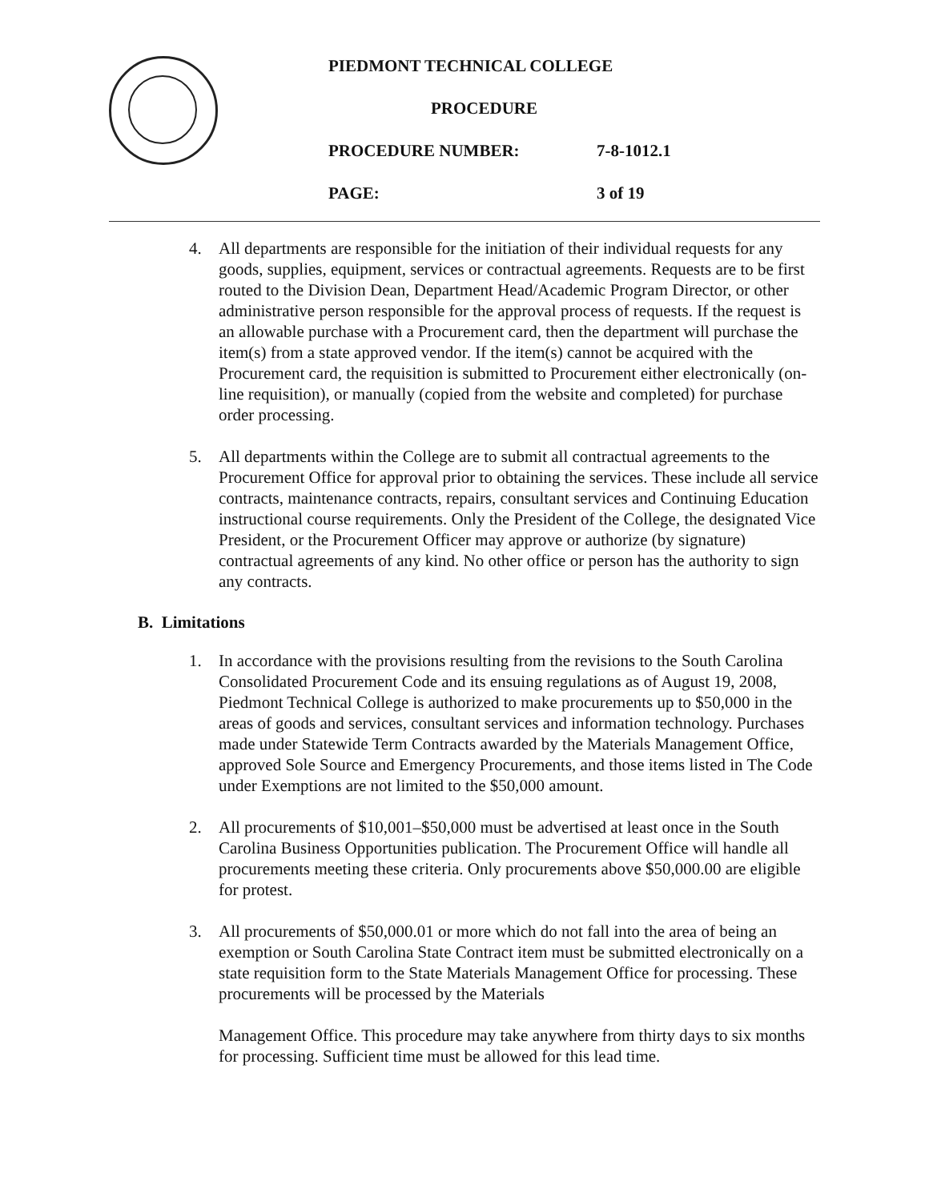PIEDMONT TECHNICAL COLLEGE
PROCEDURE
PROCEDURE NUMBER: 7-8-1012.1
PAGE: 3 of 19
4. All departments are responsible for the initiation of their individual requests for any goods, supplies, equipment, services or contractual agreements. Requests are to be first routed to the Division Dean, Department Head/Academic Program Director, or other administrative person responsible for the approval process of requests. If the request is an allowable purchase with a Procurement card, then the department will purchase the item(s) from a state approved vendor. If the item(s) cannot be acquired with the Procurement card, the requisition is submitted to Procurement either electronically (on-line requisition), or manually (copied from the website and completed) for purchase order processing.
5. All departments within the College are to submit all contractual agreements to the Procurement Office for approval prior to obtaining the services. These include all service contracts, maintenance contracts, repairs, consultant services and Continuing Education instructional course requirements. Only the President of the College, the designated Vice President, or the Procurement Officer may approve or authorize (by signature) contractual agreements of any kind. No other office or person has the authority to sign any contracts.
B. Limitations
1. In accordance with the provisions resulting from the revisions to the South Carolina Consolidated Procurement Code and its ensuing regulations as of August 19, 2008, Piedmont Technical College is authorized to make procurements up to $50,000 in the areas of goods and services, consultant services and information technology. Purchases made under Statewide Term Contracts awarded by the Materials Management Office, approved Sole Source and Emergency Procurements, and those items listed in The Code under Exemptions are not limited to the $50,000 amount.
2. All procurements of $10,001–$50,000 must be advertised at least once in the South Carolina Business Opportunities publication. The Procurement Office will handle all procurements meeting these criteria. Only procurements above $50,000.00 are eligible for protest.
3. All procurements of $50,000.01 or more which do not fall into the area of being an exemption or South Carolina State Contract item must be submitted electronically on a state requisition form to the State Materials Management Office for processing. These procurements will be processed by the Materials
Management Office. This procedure may take anywhere from thirty days to six months for processing. Sufficient time must be allowed for this lead time.